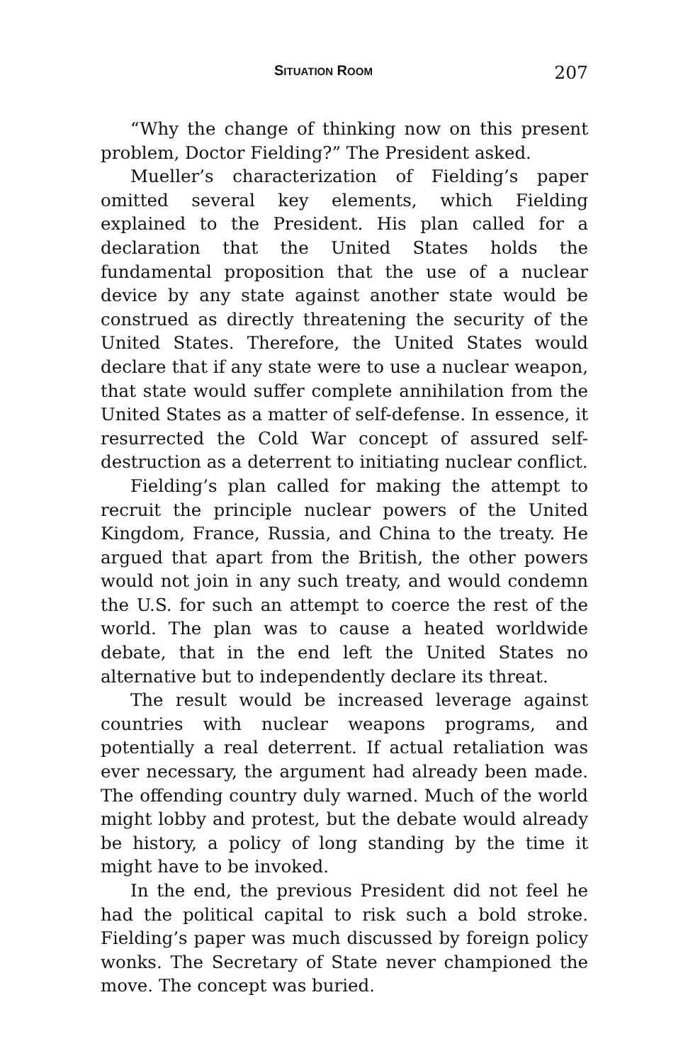SITUATION ROOM 207
“Why the change of thinking now on this present problem, Doctor Fielding?” The President asked.
Mueller’s characterization of Fielding’s paper omitted several key elements, which Fielding explained to the President. His plan called for a declaration that the United States holds the fundamental proposition that the use of a nuclear device by any state against another state would be construed as directly threatening the security of the United States. Therefore, the United States would declare that if any state were to use a nuclear weapon, that state would suffer complete annihilation from the United States as a matter of self-defense. In essence, it resurrected the Cold War concept of assured self-destruction as a deterrent to initiating nuclear conflict.
Fielding’s plan called for making the attempt to recruit the principle nuclear powers of the United Kingdom, France, Russia, and China to the treaty. He argued that apart from the British, the other powers would not join in any such treaty, and would condemn the U.S. for such an attempt to coerce the rest of the world. The plan was to cause a heated worldwide debate, that in the end left the United States no alternative but to independently declare its threat.
The result would be increased leverage against countries with nuclear weapons programs, and potentially a real deterrent. If actual retaliation was ever necessary, the argument had already been made. The offending country duly warned. Much of the world might lobby and protest, but the debate would already be history, a policy of long standing by the time it might have to be invoked.
In the end, the previous President did not feel he had the political capital to risk such a bold stroke. Fielding’s paper was much discussed by foreign policy wonks. The Secretary of State never championed the move. The concept was buried.